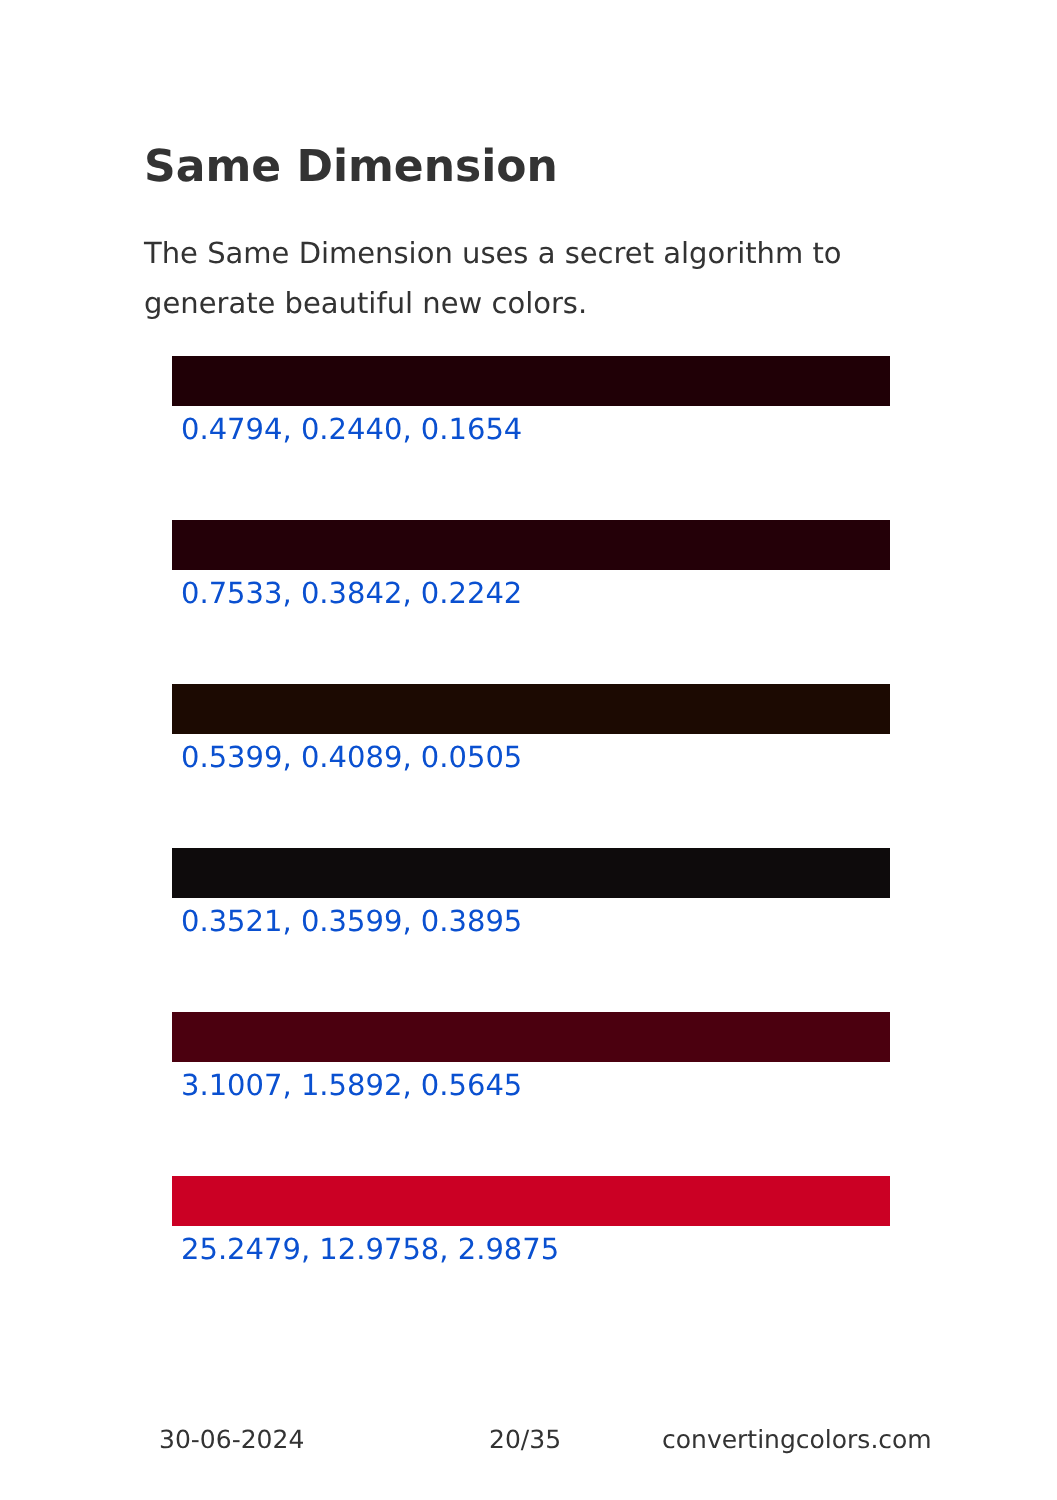Same Dimension
The Same Dimension uses a secret algorithm to generate beautiful new colors.
0.4794, 0.2440, 0.1654
0.7533, 0.3842, 0.2242
0.5399, 0.4089, 0.0505
0.3521, 0.3599, 0.3895
3.1007, 1.5892, 0.5645
25.2479, 12.9758, 2.9875
30-06-2024 20/35 convertingcolors.com